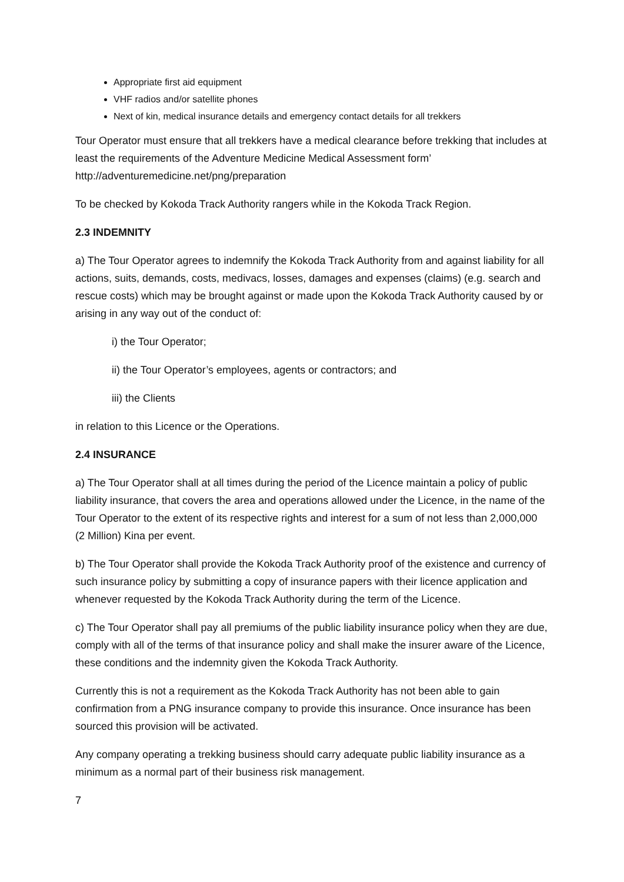Appropriate first aid equipment
VHF radios and/or satellite phones
Next of kin, medical insurance details and emergency contact details for all trekkers
Tour Operator must ensure that all trekkers have a medical clearance before trekking that includes at least the requirements of the Adventure Medicine Medical Assessment form’ http://adventuremedicine.net/png/preparation
To be checked by Kokoda Track Authority rangers while in the Kokoda Track Region.
2.3 INDEMNITY
a) The Tour Operator agrees to indemnify the Kokoda Track Authority from and against liability for all actions, suits, demands, costs, medivacs, losses, damages and expenses (claims) (e.g. search and rescue costs) which may be brought against or made upon the Kokoda Track Authority caused by or arising in any way out of the conduct of:
i) the Tour Operator;
ii) the Tour Operator’s employees, agents or contractors; and
iii) the Clients
in relation to this Licence or the Operations.
2.4 INSURANCE
a) The Tour Operator shall at all times during the period of the Licence maintain a policy of public liability insurance, that covers the area and operations allowed under the Licence, in the name of the Tour Operator to the extent of its respective rights and interest for a sum of not less than 2,000,000 (2 Million) Kina per event.
b) The Tour Operator shall provide the Kokoda Track Authority proof of the existence and currency of such insurance policy by submitting a copy of insurance papers with their licence application and whenever requested by the Kokoda Track Authority during the term of the Licence.
c) The Tour Operator shall pay all premiums of the public liability insurance policy when they are due, comply with all of the terms of that insurance policy and shall make the insurer aware of the Licence, these conditions and the indemnity given the Kokoda Track Authority.
Currently this is not a requirement as the Kokoda Track Authority has not been able to gain confirmation from a PNG insurance company to provide this insurance. Once insurance has been sourced this provision will be activated.
Any company operating a trekking business should carry adequate public liability insurance as a minimum as a normal part of their business risk management.
7